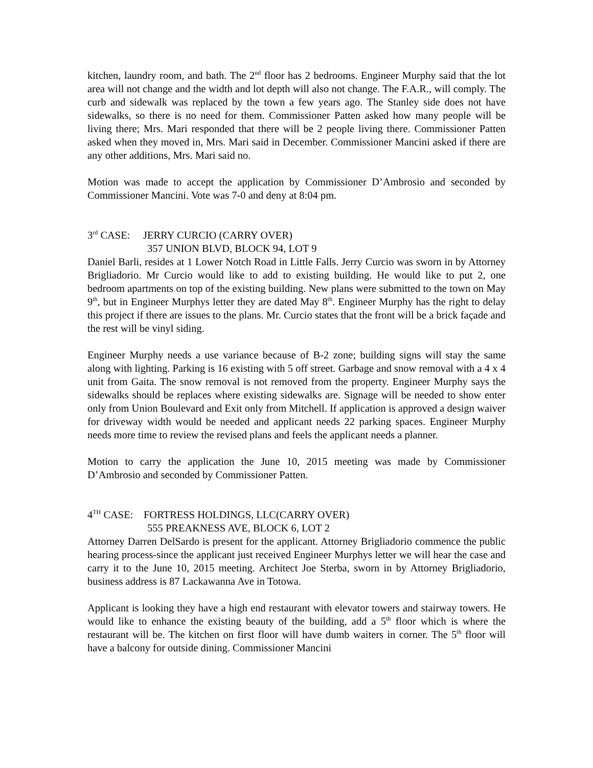kitchen, laundry room, and bath. The 2<sup>nd</sup> floor has 2 bedrooms. Engineer Murphy said that the lot area will not change and the width and lot depth will also not change. The F.A.R., will comply. The curb and sidewalk was replaced by the town a few years ago. The Stanley side does not have sidewalks, so there is no need for them. Commissioner Patten asked how many people will be living there; Mrs. Mari responded that there will be 2 people living there. Commissioner Patten asked when they moved in, Mrs. Mari said in December. Commissioner Mancini asked if there are any other additions, Mrs. Mari said no.
Motion was made to accept the application by Commissioner D’Ambrosio and seconded by Commissioner Mancini. Vote was 7-0 and deny at 8:04 pm.
3<sup>rd</sup> CASE: JERRY CURCIO (CARRY OVER)
357 UNION BLVD, BLOCK 94, LOT 9
Daniel Barli, resides at 1 Lower Notch Road in Little Falls. Jerry Curcio was sworn in by Attorney Brigliadorio. Mr Curcio would like to add to existing building. He would like to put 2, one bedroom apartments on top of the existing building. New plans were submitted to the town on May 9<sup>th</sup>, but in Engineer Murphys letter they are dated May 8<sup>th</sup>. Engineer Murphy has the right to delay this project if there are issues to the plans. Mr. Curcio states that the front will be a brick façade and the rest will be vinyl siding.
Engineer Murphy needs a use variance because of B-2 zone; building signs will stay the same along with lighting. Parking is 16 existing with 5 off street. Garbage and snow removal with a 4 x 4 unit from Gaita. The snow removal is not removed from the property. Engineer Murphy says the sidewalks should be replaces where existing sidewalks are. Signage will be needed to show enter only from Union Boulevard and Exit only from Mitchell. If application is approved a design waiver for driveway width would be needed and applicant needs 22 parking spaces. Engineer Murphy needs more time to review the revised plans and feels the applicant needs a planner.
Motion to carry the application the June 10, 2015 meeting was made by Commissioner D’Ambrosio and seconded by Commissioner Patten.
4<sup>TH</sup> CASE: FORTRESS HOLDINGS, LLC(CARRY OVER)
555 PREAKNESS AVE, BLOCK 6, LOT 2
Attorney Darren DelSardo is present for the applicant. Attorney Brigliadorio commence the public hearing process-since the applicant just received Engineer Murphys letter we will hear the case and carry it to the June 10, 2015 meeting. Architect Joe Sterba, sworn in by Attorney Brigliadorio, business address is 87 Lackawanna Ave in Totowa.
Applicant is looking they have a high end restaurant with elevator towers and stairway towers. He would like to enhance the existing beauty of the building, add a 5<sup>th</sup> floor which is where the restaurant will be. The kitchen on first floor will have dumb waiters in corner. The 5<sup>th</sup> floor will have a balcony for outside dining. Commissioner Mancini